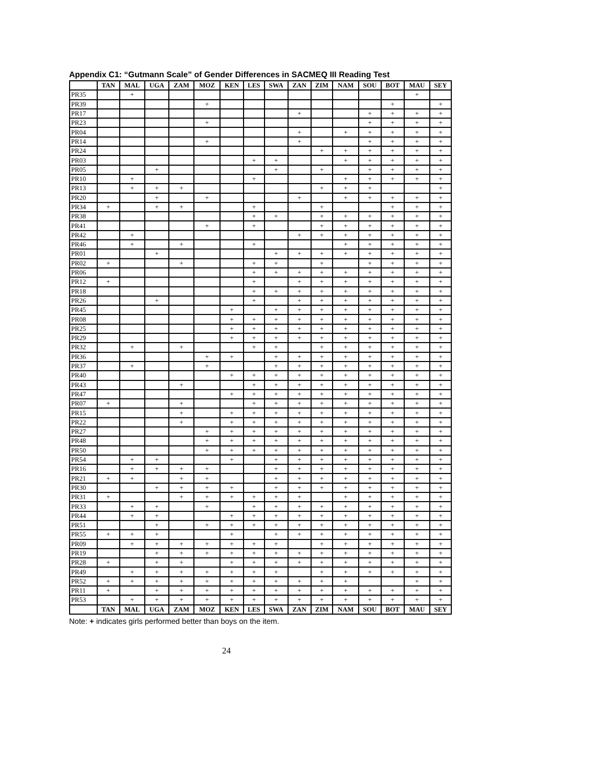Appendix C1: “Gutmann Scale” of Gender Differences in SACMEQ III Reading Test
| | TAN | MAL | UGA | ZAM | MOZ | KEN | LES | SWA | ZAN | ZIM | NAM | SOU | BOT | MAU | SEY |
| --- | --- | --- | --- | --- | --- | --- | --- | --- | --- | --- | --- | --- | --- | --- | --- |
| PR35 | | + | | | | | | | | | | | | + | |
| PR39 | | | | | + | | | | | | | | + | | + |
| PR17 | | | | | | | | | + | | | + | + | + | + |
| PR23 | | | | | + | | | | | | | + | + | + | + |
| PR04 | | | | | | | | | + | | + | + | + | + | + |
| PR14 | | | | | + | | | | + | | | + | + | + | + |
| PR24 | | | | | | | | | | + | + | + | + | + | + |
| PR03 | | | | | | | + | + | | | + | + | + | + | + |
| PR05 | | | + | | | | | + | | + | | + | + | + | + |
| PR10 | | + | | | | | + | | | | + | + | + | + | + |
| PR13 | | + | + | + | | | | | | + | + | + | | | + |
| PR20 | | | + | | + | | | | + | | + | + | + | + | + |
| PR34 | + | | + | + | | | + | | | + | | | + | + | + |
| PR38 | | | | | | | + | + | | + | + | + | + | + | + |
| PR41 | | | | | + | | + | | | + | + | + | + | + | + |
| PR42 | | + | | | | | | | + | + | + | + | + | + | + |
| PR46 | | + | | + | | | + | | | | + | + | + | + | + |
| PR01 | | | + | | | | | + | + | + | + | + | + | + | + |
| PR02 | + | | | + | | | + | + | | + | | + | + | + | + |
| PR06 | | | | | | | + | + | + | + | + | + | + | + | + |
| PR12 | + | | | | | | + | | + | + | + | + | + | + | + |
| PR18 | | | | | | | + | + | + | + | + | + | + | + | + |
| PR26 | | | + | | | | + | | + | + | + | + | + | + | + |
| PR45 | | | | | | + | | + | + | + | + | + | + | + | + |
| PR08 | | | | | | + | + | + | + | + | + | + | + | + | + |
| PR25 | | | | | | + | + | + | + | + | + | + | + | + | + |
| PR29 | | | | | | + | + | + | + | + | + | + | + | + | + |
| PR32 | | + | | + | | | + | + | | + | + | + | + | + | + |
| PR36 | | | | | + | + | | + | + | + | + | + | + | + | + |
| PR37 | | + | | | + | | | + | + | + | + | + | + | + | + |
| PR40 | | | | | | + | + | + | + | + | + | + | + | + | + |
| PR43 | | | | + | | | + | + | + | + | + | + | + | + | + |
| PR47 | | | | | | + | + | + | + | + | + | + | + | + | + |
| PR07 | + | | | + | | | + | + | + | + | + | + | + | + | + |
| PR15 | | | | + | | + | + | + | + | + | + | + | + | + | + |
| PR22 | | | | + | | + | + | + | + | + | + | + | + | + | + |
| PR27 | | | | | + | + | + | + | + | + | + | + | + | + | + |
| PR48 | | | | | + | + | + | + | + | + | + | + | + | + | + |
| PR50 | | | | | + | + | + | + | + | + | + | + | + | + | + |
| PR54 | | + | + | | | + | | + | + | + | + | + | + | + | + |
| PR16 | | + | + | + | + | | | + | + | + | + | + | + | + | + |
| PR21 | + | + | | + | + | | | + | + | + | + | + | + | + | + |
| PR30 | | | + | + | + | + | | + | + | + | + | + | + | + | + |
| PR31 | + | | | + | + | + | + | + | + | | + | + | + | + | + |
| PR33 | | + | + | | + | | + | + | + | + | + | + | + | + | + |
| PR44 | | + | + | | | + | + | + | + | + | + | + | + | + | + |
| PR51 | | | + | | + | + | + | + | + | + | + | + | + | + | + |
| PR55 | + | + | + | | | + | | + | + | + | + | + | + | + | + |
| PR09 | | + | + | + | + | + | + | + | | + | + | + | + | + | + |
| PR19 | | | + | + | + | + | + | + | + | + | + | + | + | + | + |
| PR28 | + | | + | + | | + | + | + | + | + | + | + | + | + | + |
| PR49 | | + | + | + | + | + | + | + | | + | + | + | + | + | + |
| PR52 | + | + | + | + | + | + | + | + | + | + | + | | | + | + |
| PR11 | + | | + | + | + | + | + | + | + | + | + | + | + | + | + |
| PR53 | | + | + | + | + | + | + | + | + | + | + | + | + | + | + |
| | TAN | MAL | UGA | ZAM | MOZ | KEN | LES | SWA | ZAN | ZIM | NAM | SOU | BOT | MAU | SEY |
Note: + indicates girls performed better than boys on the item.
24